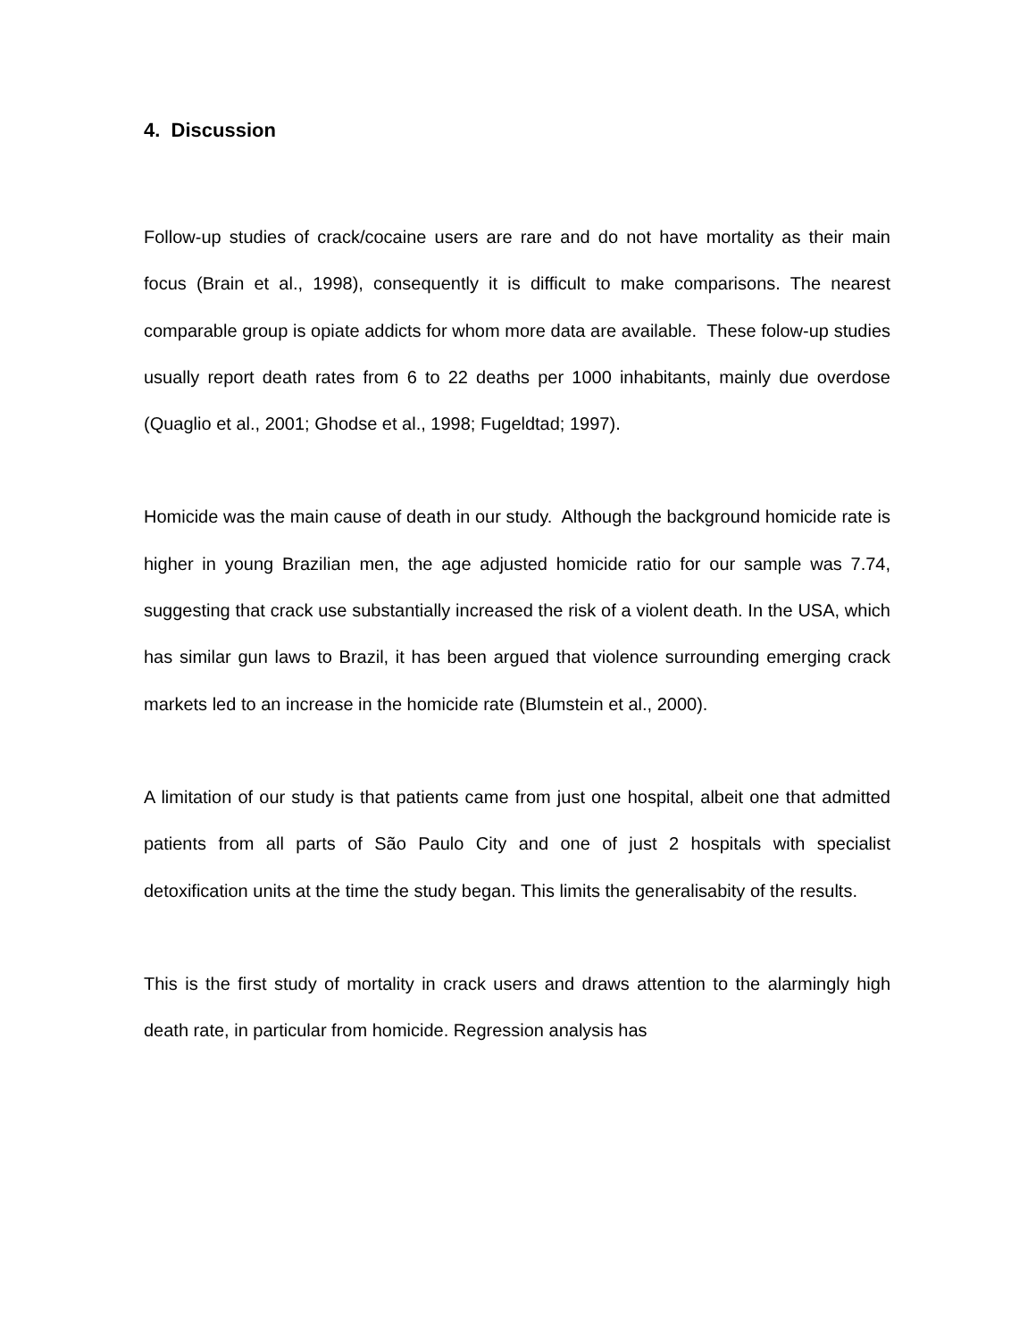4. Discussion
Follow-up studies of crack/cocaine users are rare and do not have mortality as their main focus (Brain et al., 1998), consequently it is difficult to make comparisons. The nearest comparable group is opiate addicts for whom more data are available. These folow-up studies usually report death rates from 6 to 22 deaths per 1000 inhabitants, mainly due overdose (Quaglio et al., 2001; Ghodse et al., 1998; Fugeldtad; 1997).
Homicide was the main cause of death in our study. Although the background homicide rate is higher in young Brazilian men, the age adjusted homicide ratio for our sample was 7.74, suggesting that crack use substantially increased the risk of a violent death. In the USA, which has similar gun laws to Brazil, it has been argued that violence surrounding emerging crack markets led to an increase in the homicide rate (Blumstein et al., 2000).
A limitation of our study is that patients came from just one hospital, albeit one that admitted patients from all parts of São Paulo City and one of just 2 hospitals with specialist detoxification units at the time the study began. This limits the generalisabity of the results.
This is the first study of mortality in crack users and draws attention to the alarmingly high death rate, in particular from homicide. Regression analysis has